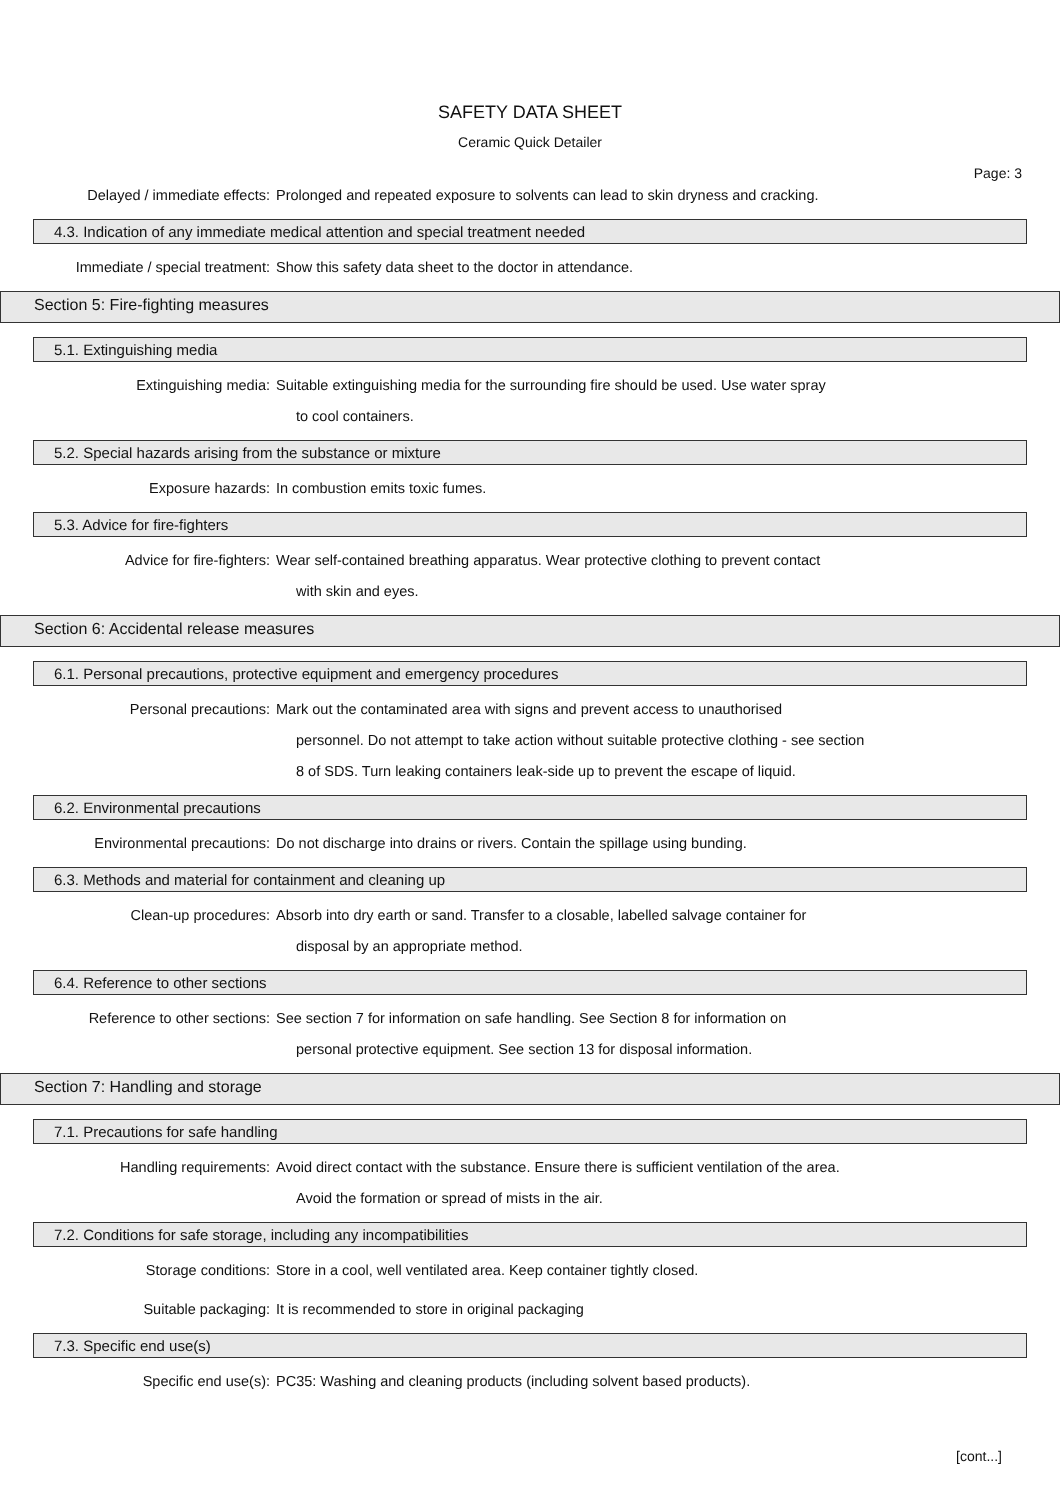SAFETY DATA SHEET
Ceramic Quick Detailer
Page: 3
Delayed / immediate effects: Prolonged and repeated exposure to solvents can lead to skin dryness and cracking.
4.3. Indication of any immediate medical attention and special treatment needed
Immediate / special treatment: Show this safety data sheet to the doctor in attendance.
Section 5: Fire-fighting measures
5.1. Extinguishing media
Extinguishing media: Suitable extinguishing media for the surrounding fire should be used. Use water spray
to cool containers.
5.2. Special hazards arising from the substance or mixture
Exposure hazards: In combustion emits toxic fumes.
5.3. Advice for fire-fighters
Advice for fire-fighters: Wear self-contained breathing apparatus. Wear protective clothing to prevent contact
with skin and eyes.
Section 6: Accidental release measures
6.1. Personal precautions, protective equipment and emergency procedures
Personal precautions: Mark out the contaminated area with signs and prevent access to unauthorised
personnel. Do not attempt to take action without suitable protective clothing - see section
8 of SDS. Turn leaking containers leak-side up to prevent the escape of liquid.
6.2. Environmental precautions
Environmental precautions: Do not discharge into drains or rivers. Contain the spillage using bunding.
6.3. Methods and material for containment and cleaning up
Clean-up procedures: Absorb into dry earth or sand. Transfer to a closable, labelled salvage container for
disposal by an appropriate method.
6.4. Reference to other sections
Reference to other sections: See section 7 for information on safe handling. See Section 8 for information on
personal protective equipment. See section 13 for disposal information.
Section 7: Handling and storage
7.1. Precautions for safe handling
Handling requirements: Avoid direct contact with the substance. Ensure there is sufficient ventilation of the area.
Avoid the formation or spread of mists in the air.
7.2. Conditions for safe storage, including any incompatibilities
Storage conditions: Store in a cool, well ventilated area. Keep container tightly closed.
Suitable packaging: It is recommended to store in original packaging
7.3. Specific end use(s)
Specific end use(s): PC35: Washing and cleaning products (including solvent based products).
[cont...]